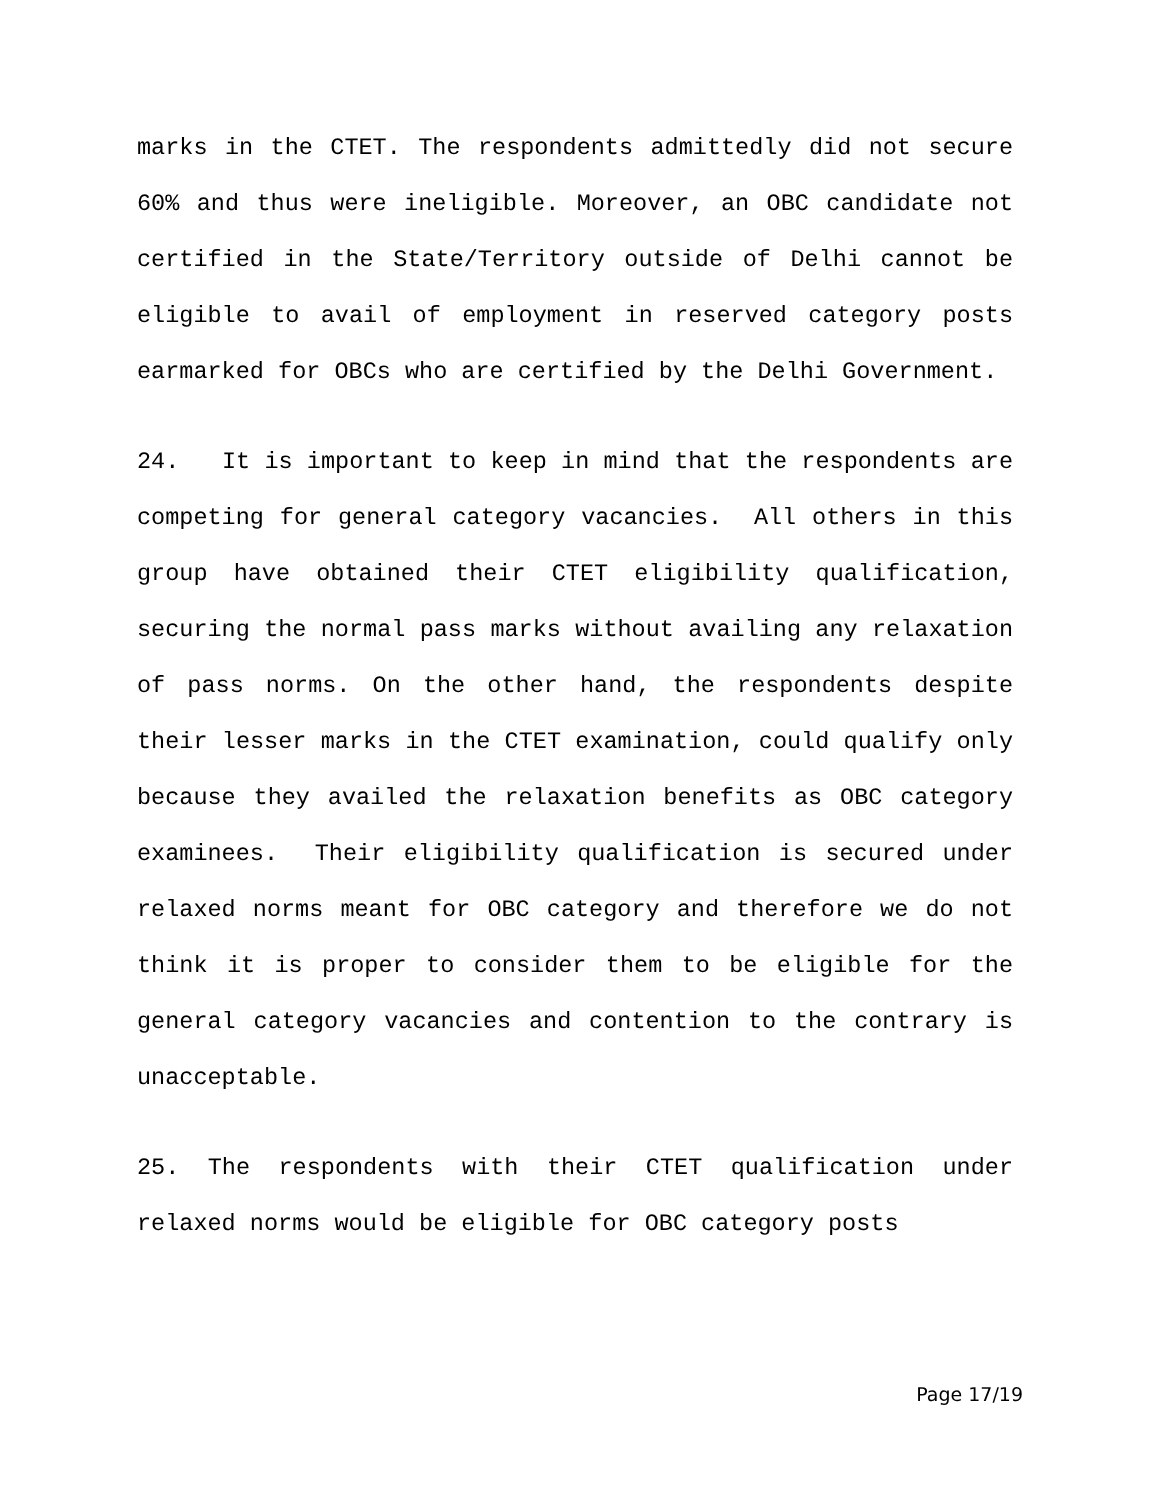marks in the CTET. The respondents admittedly did not secure 60% and thus were ineligible. Moreover, an OBC candidate not certified in the State/Territory outside of Delhi cannot be eligible to avail of employment in reserved category posts earmarked for OBCs who are certified by the Delhi Government.
24. It is important to keep in mind that the respondents are competing for general category vacancies. All others in this group have obtained their CTET eligibility qualification, securing the normal pass marks without availing any relaxation of pass norms. On the other hand, the respondents despite their lesser marks in the CTET examination, could qualify only because they availed the relaxation benefits as OBC category examinees. Their eligibility qualification is secured under relaxed norms meant for OBC category and therefore we do not think it is proper to consider them to be eligible for the general category vacancies and contention to the contrary is unacceptable.
25. The respondents with their CTET qualification under relaxed norms would be eligible for OBC category posts
Page 17/19